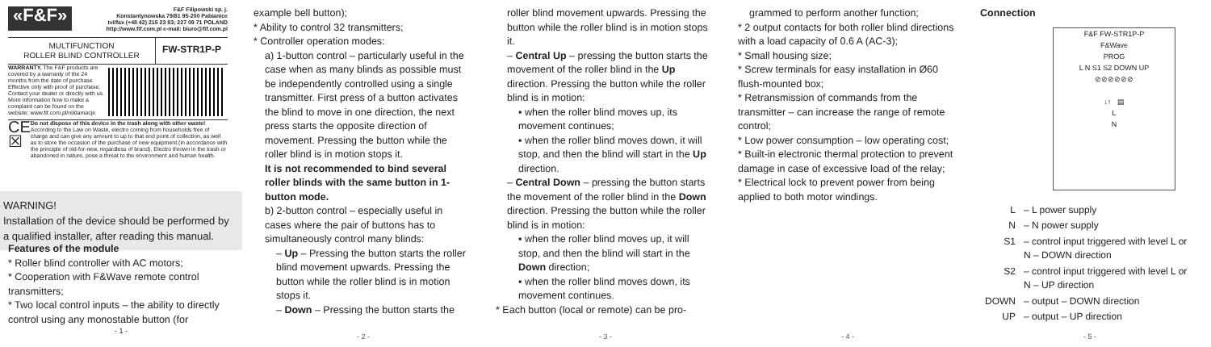«F&F»
F&F Filipowski sp. j.
Konstantynowska 79/81 95-200 Pabianice
tel/fax (+48 42) 215 23 83; 227 09 71 POLAND
http://www.fif.com.pl e-mail: biuro@fif.com.pl
MULTIFUNCTION
ROLLER BLIND CONTROLLER
FW-STR1P-P
WARRANTY. The F&F products are covered by a warranty of the 24 months from the date of purchase. Effective only with proof of purchase. Contact your dealer or directly with us. More information how to make a complaint can be found on the website: www.fif.com.pl/reklamacje
CE ☒
Do not dispose of this device in the trash along with other waste! According to the Law on Waste, electro coming from households free of charge and can give any amount to up to that end point of collection, as well as to store the occasion of the purchase of new equipment (in accordance with the principle of old-for-new, regardless of brand). Electro thrown in the trash or abandoned in nature, pose a threat to the environment and human health.
WARNING!
Installation of the device should be performed by a qualified installer, after reading this manual.
example bell button);
* Ability to control 32 transmitters;
* Controller operation modes:
a) 1-button control – particularly useful in the case when as many blinds as possible must be independently controlled using a single transmitter. First press of a button activates the blind to move in one direction, the next press starts the opposite direction of movement. Pressing the button while the roller blind is in motion stops it.
It is not recommended to bind several roller blinds with the same button in 1-button mode.
b) 2-button control – especially useful in cases where the pair of buttons has to simultaneously control many blinds:
– Up – Pressing the button starts the roller blind movement upwards. Pressing the button while the roller blind is in motion stops it.
– Down – Pressing the button starts the
- 2 -
roller blind movement upwards. Pressing the button while the roller blind is in motion stops it.
– Central Up – pressing the button starts the movement of the roller blind in the Up direction. Pressing the button while the roller blind is in motion:
▪ when the roller blind moves up, its movement continues;
▪ when the roller blind moves down, it will stop, and then the blind will start in the Up direction.
– Central Down – pressing the button starts the movement of the roller blind in the Down direction. Pressing the button while the roller blind is in motion:
▪ when the roller blind moves up, it will stop, and then the blind will start in the Down direction;
▪ when the roller blind moves down, its movement continues.
* Each button (local or remote) can be pro-
- 3 -
grammed to perform another function;
* 2 output contacts for both roller blind directions with a load capacity of 0.6 A (AC-3);
* Small housing size;
* Screw terminals for easy installation in Ø60 flush-mounted box;
* Retransmission of commands from the transmitter – can increase the range of remote control;
* Low power consumption – low operating cost;
* Built-in electronic thermal protection to prevent damage in case of excessive load of the relay;
* Electrical lock to prevent power from being applied to both motor windings.
- 4 -
Connection
F&F FW-STR1P-P
F&Wave
PROG
L N S1 S2 DOWN UP
⊘⊘⊘⊘⊘⊘
↓↑ ▤
L
N
| L | – L power supply |
| N | – N power supply |
| S1 | – control input triggered with level L or N – DOWN direction |
| S2 | – control input triggered with level L or N – UP direction |
| DOWN | – output – DOWN direction |
| UP | – output – UP direction |
- 5 -
Features of the module
* Roller blind controller with AC motors;
* Cooperation with F&Wave remote control transmitters;
* Two local control inputs – the ability to directly control using any monostable button (for
- 1 -